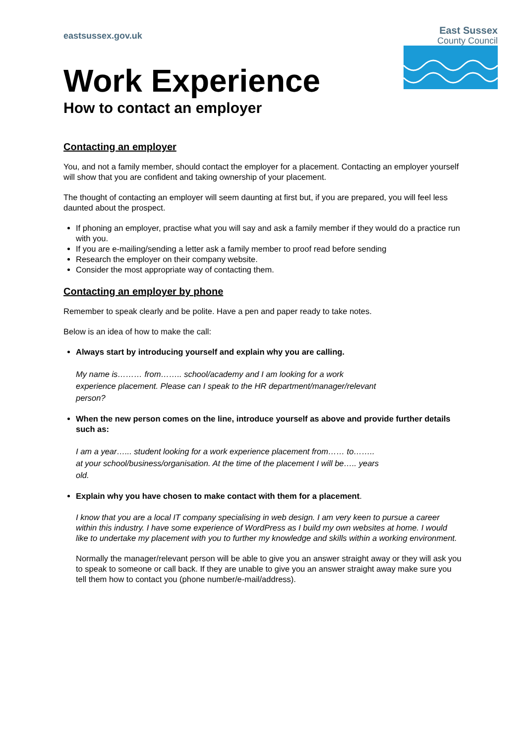eastsussex.gov.uk
East Sussex
County Council
Work Experience
How to contact an employer
Contacting an employer
You, and not a family member, should contact the employer for a placement. Contacting an employer yourself will show that you are confident and taking ownership of your placement.
The thought of contacting an employer will seem daunting at first but, if you are prepared, you will feel less daunted about the prospect.
If phoning an employer, practise what you will say and ask a family member if they would do a practice run with you.
If you are e-mailing/sending a letter ask a family member to proof read before sending
Research the employer on their company website.
Consider the most appropriate way of contacting them.
Contacting an employer by phone
Remember to speak clearly and be polite. Have a pen and paper ready to take notes.
Below is an idea of how to make the call:
Always start by introducing yourself and explain why you are calling.
My name is……… from…….. school/academy and I am looking for a work
experience placement. Please can I speak to the HR department/manager/relevant
person?
When the new person comes on the line, introduce yourself as above and provide further details such as:
I am a year…... student looking for a work experience placement from…… to……..
at your school/business/organisation. At the time of the placement I will be….. years
old.
Explain why you have chosen to make contact with them for a placement.
I know that you are a local IT company specialising in web design. I am very keen to pursue a career within this industry. I have some experience of WordPress as I build my own websites at home. I would like to undertake my placement with you to further my knowledge and skills within a working environment.
Normally the manager/relevant person will be able to give you an answer straight away or they will ask you to speak to someone or call back. If they are unable to give you an answer straight away make sure you tell them how to contact you (phone number/e-mail/address).